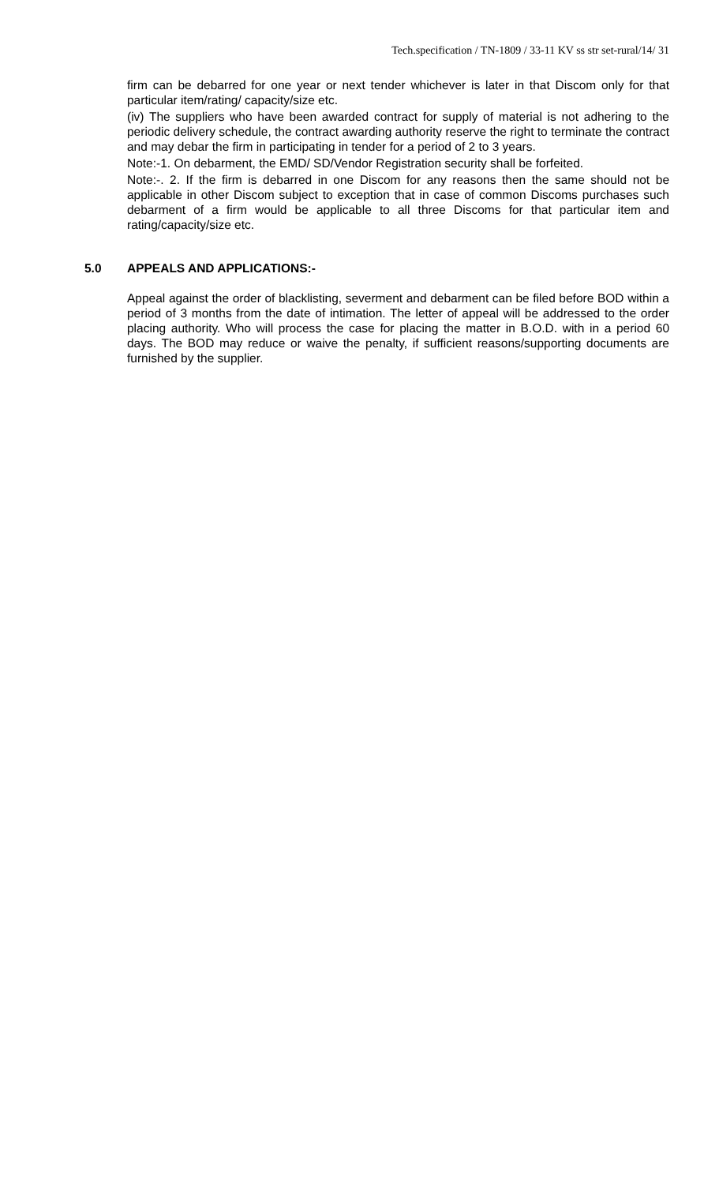Tech.specification / TN-1809 / 33-11 KV ss str set-rural/14/ 31
firm can be debarred for one year or next tender whichever is later in that Discom only for that particular item/rating/ capacity/size etc.
(iv) The suppliers who have been awarded contract for supply of material is not adhering to the periodic delivery schedule, the contract awarding authority reserve the right to terminate the contract and may debar the firm in participating in tender for a period of 2 to 3 years.
Note:-1. On debarment, the EMD/ SD/Vendor Registration security shall be forfeited.
Note:-. 2. If the firm is debarred in one Discom for any reasons then the same should not be applicable in other Discom subject to exception that in case of common Discoms purchases such debarment of a firm would be applicable to all three Discoms for that particular item and rating/capacity/size etc.
5.0 APPEALS AND APPLICATIONS:-
Appeal against the order of blacklisting, severment and debarment can be filed before BOD within a period of 3 months from the date of intimation. The letter of appeal will be addressed to the order placing authority. Who will process the case for placing the matter in B.O.D. with in a period 60 days. The BOD may reduce or waive the penalty, if sufficient reasons/supporting documents are furnished by the supplier.